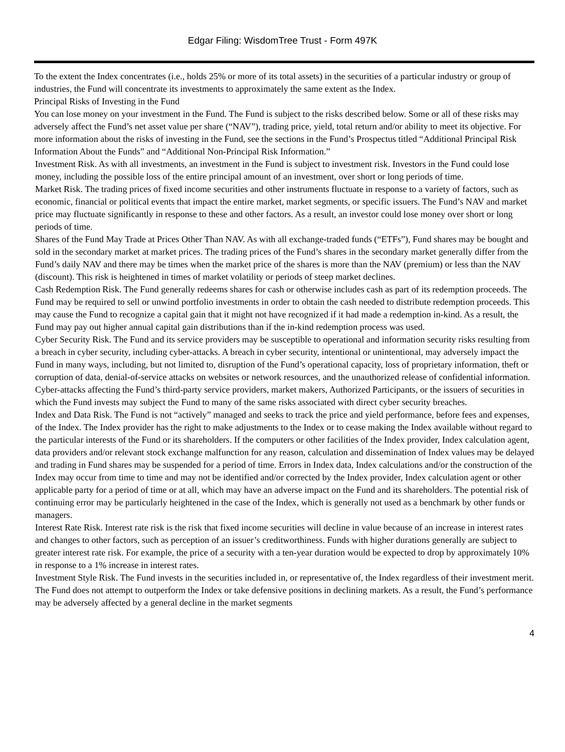Edgar Filing: WisdomTree Trust - Form 497K
To the extent the Index concentrates (i.e., holds 25% or more of its total assets) in the securities of a particular industry or group of industries, the Fund will concentrate its investments to approximately the same extent as the Index.
Principal Risks of Investing in the Fund
You can lose money on your investment in the Fund. The Fund is subject to the risks described below. Some or all of these risks may adversely affect the Fund’s net asset value per share (“NAV”), trading price, yield, total return and/or ability to meet its objective. For more information about the risks of investing in the Fund, see the sections in the Fund’s Prospectus titled “Additional Principal Risk Information About the Funds” and “Additional Non-Principal Risk Information.”
Investment Risk. As with all investments, an investment in the Fund is subject to investment risk. Investors in the Fund could lose money, including the possible loss of the entire principal amount of an investment, over short or long periods of time.
Market Risk. The trading prices of fixed income securities and other instruments fluctuate in response to a variety of factors, such as economic, financial or political events that impact the entire market, market segments, or specific issuers. The Fund’s NAV and market price may fluctuate significantly in response to these and other factors. As a result, an investor could lose money over short or long periods of time.
Shares of the Fund May Trade at Prices Other Than NAV. As with all exchange-traded funds (“ETFs”), Fund shares may be bought and sold in the secondary market at market prices. The trading prices of the Fund’s shares in the secondary market generally differ from the Fund’s daily NAV and there may be times when the market price of the shares is more than the NAV (premium) or less than the NAV (discount). This risk is heightened in times of market volatility or periods of steep market declines.
Cash Redemption Risk. The Fund generally redeems shares for cash or otherwise includes cash as part of its redemption proceeds. The Fund may be required to sell or unwind portfolio investments in order to obtain the cash needed to distribute redemption proceeds. This may cause the Fund to recognize a capital gain that it might not have recognized if it had made a redemption in-kind. As a result, the Fund may pay out higher annual capital gain distributions than if the in-kind redemption process was used.
Cyber Security Risk. The Fund and its service providers may be susceptible to operational and information security risks resulting from a breach in cyber security, including cyber-attacks. A breach in cyber security, intentional or unintentional, may adversely impact the Fund in many ways, including, but not limited to, disruption of the Fund’s operational capacity, loss of proprietary information, theft or corruption of data, denial-of-service attacks on websites or network resources, and the unauthorized release of confidential information. Cyber-attacks affecting the Fund’s third-party service providers, market makers, Authorized Participants, or the issuers of securities in which the Fund invests may subject the Fund to many of the same risks associated with direct cyber security breaches.
Index and Data Risk. The Fund is not “actively” managed and seeks to track the price and yield performance, before fees and expenses, of the Index. The Index provider has the right to make adjustments to the Index or to cease making the Index available without regard to the particular interests of the Fund or its shareholders. If the computers or other facilities of the Index provider, Index calculation agent, data providers and/or relevant stock exchange malfunction for any reason, calculation and dissemination of Index values may be delayed and trading in Fund shares may be suspended for a period of time. Errors in Index data, Index calculations and/or the construction of the Index may occur from time to time and may not be identified and/or corrected by the Index provider, Index calculation agent or other applicable party for a period of time or at all, which may have an adverse impact on the Fund and its shareholders. The potential risk of continuing error may be particularly heightened in the case of the Index, which is generally not used as a benchmark by other funds or managers.
Interest Rate Risk. Interest rate risk is the risk that fixed income securities will decline in value because of an increase in interest rates and changes to other factors, such as perception of an issuer’s creditworthiness. Funds with higher durations generally are subject to greater interest rate risk. For example, the price of a security with a ten-year duration would be expected to drop by approximately 10% in response to a 1% increase in interest rates.
Investment Style Risk. The Fund invests in the securities included in, or representative of, the Index regardless of their investment merit. The Fund does not attempt to outperform the Index or take defensive positions in declining markets. As a result, the Fund’s performance may be adversely affected by a general decline in the market segments
4